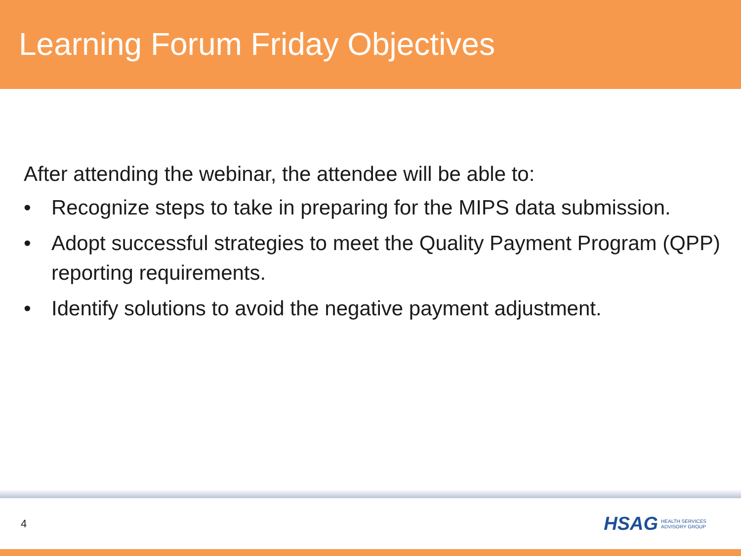Learning Forum Friday Objectives
After attending the webinar, the attendee will be able to:
• Recognize steps to take in preparing for the MIPS data submission.
• Adopt successful strategies to meet the Quality Payment Program (QPP) reporting requirements.
• Identify solutions to avoid the negative payment adjustment.
4
HSAG HEALTH SERVICES
ADVISORY GROUP